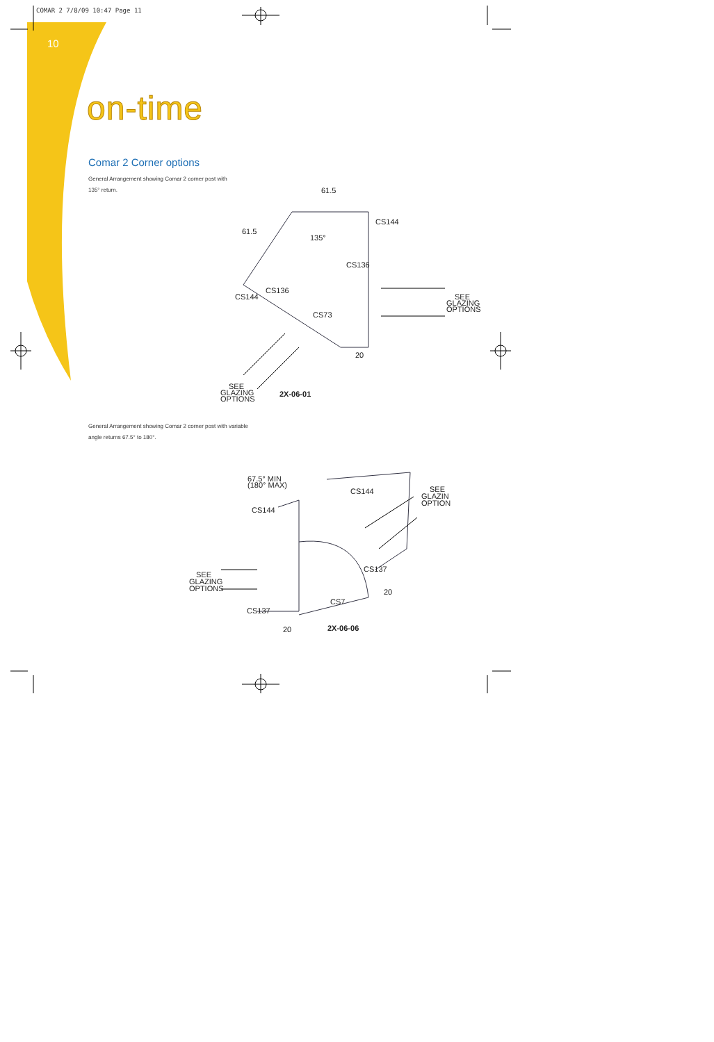COMAR 2 7/8/09 10:47 Page 11
10
on-time
Comar 2 Corner options
General Arrangement showing Comar 2 corner post with
135° return.
61.5
61.5
135°
CS144
CS136
CS136
CS144
CS73
SEE
GLAZING
OPTIONS
20
SEE
GLAZING
OPTIONS
2X-06-01
General Arrangement showing Comar 2 corner post with variable
angle returns 67.5° to 180°.
67.5° MIN
(180° MAX)
CS144
CS144
SEE
GLAZIN
OPTION
SEE
GLAZING
OPTIONS
CS137
20
CS7
CS137
20
2X-06-06